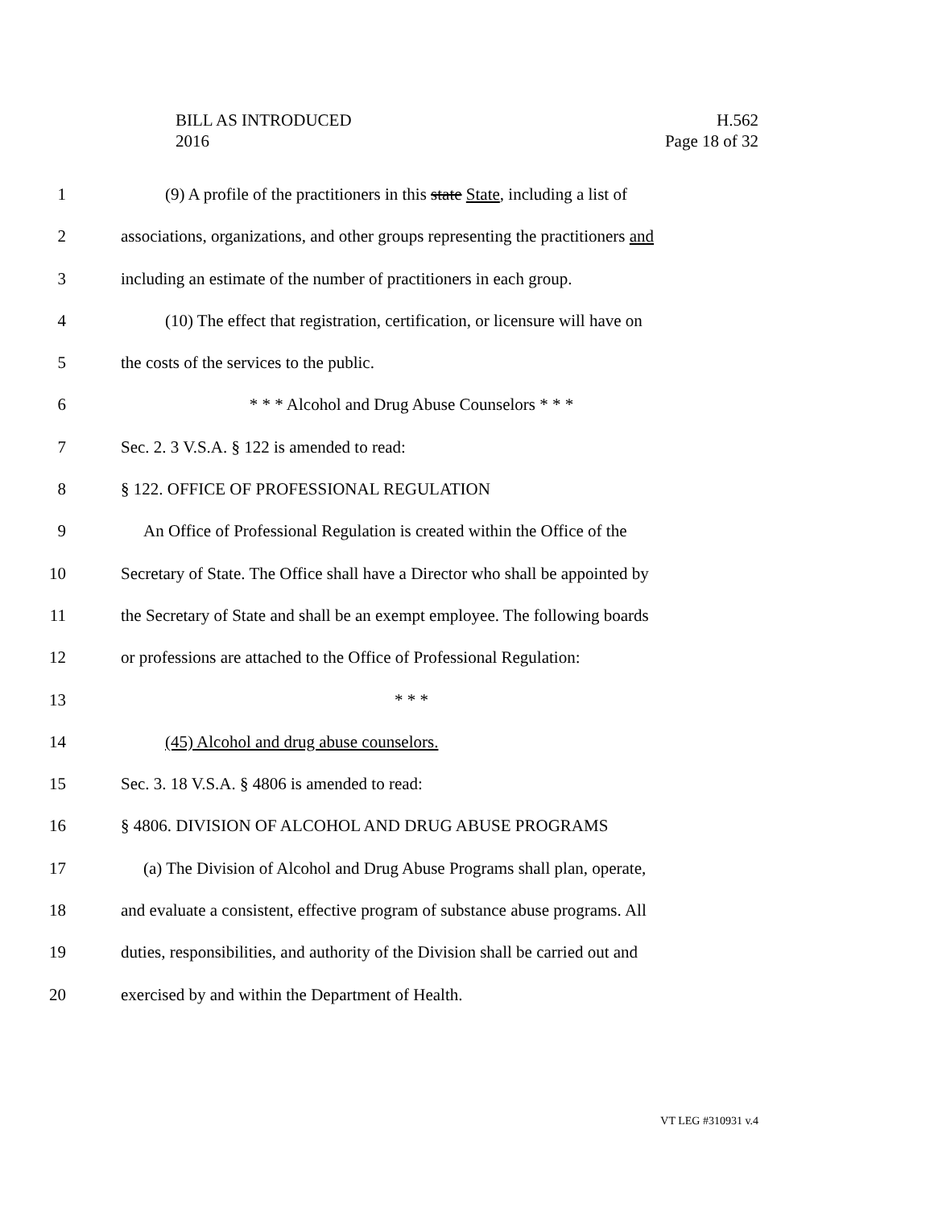BILL AS INTRODUCED
2016
H.562
Page 18 of 32
1 (9) A profile of the practitioners in this state State, including a list of
2 associations, organizations, and other groups representing the practitioners and
3 including an estimate of the number of practitioners in each group.
4 (10) The effect that registration, certification, or licensure will have on
5 the costs of the services to the public.
6 * * * Alcohol and Drug Abuse Counselors * * *
7 Sec. 2. 3 V.S.A. § 122 is amended to read:
8 § 122. OFFICE OF PROFESSIONAL REGULATION
9 An Office of Professional Regulation is created within the Office of the
10 Secretary of State. The Office shall have a Director who shall be appointed by
11 the Secretary of State and shall be an exempt employee. The following boards
12 or professions are attached to the Office of Professional Regulation:
13 * * *
14 (45) Alcohol and drug abuse counselors.
15 Sec. 3. 18 V.S.A. § 4806 is amended to read:
16 § 4806. DIVISION OF ALCOHOL AND DRUG ABUSE PROGRAMS
17 (a) The Division of Alcohol and Drug Abuse Programs shall plan, operate,
18 and evaluate a consistent, effective program of substance abuse programs. All
19 duties, responsibilities, and authority of the Division shall be carried out and
20 exercised by and within the Department of Health.
VT LEG #310931 v.4